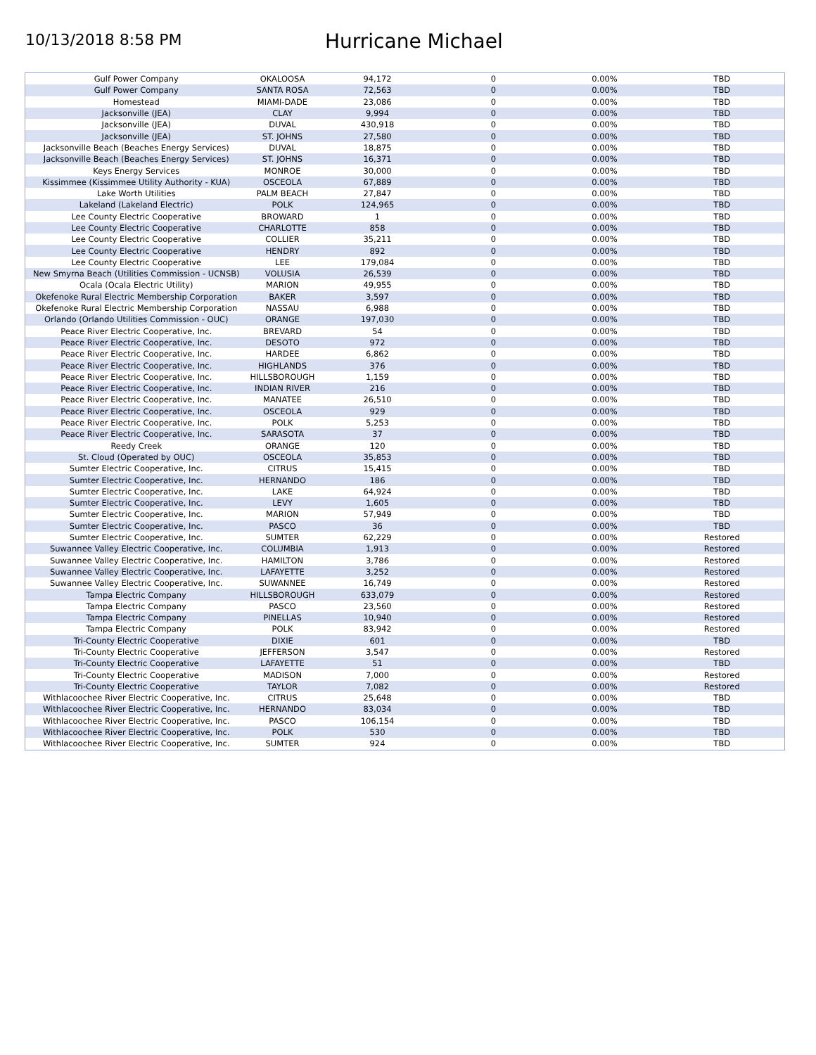10/13/2018 8:58 PM
Hurricane Michael
| Gulf Power Company | OKALOOSA | 94,172 | 0 | 0.00% | TBD |
| Gulf Power Company | SANTA ROSA | 72,563 | 0 | 0.00% | TBD |
| Homestead | MIAMI-DADE | 23,086 | 0 | 0.00% | TBD |
| Jacksonville (JEA) | CLAY | 9,994 | 0 | 0.00% | TBD |
| Jacksonville (JEA) | DUVAL | 430,918 | 0 | 0.00% | TBD |
| Jacksonville (JEA) | ST. JOHNS | 27,580 | 0 | 0.00% | TBD |
| Jacksonville Beach (Beaches Energy Services) | DUVAL | 18,875 | 0 | 0.00% | TBD |
| Jacksonville Beach (Beaches Energy Services) | ST. JOHNS | 16,371 | 0 | 0.00% | TBD |
| Keys Energy Services | MONROE | 30,000 | 0 | 0.00% | TBD |
| Kissimmee (Kissimmee Utility Authority - KUA) | OSCEOLA | 67,889 | 0 | 0.00% | TBD |
| Lake Worth Utilities | PALM BEACH | 27,847 | 0 | 0.00% | TBD |
| Lakeland (Lakeland Electric) | POLK | 124,965 | 0 | 0.00% | TBD |
| Lee County Electric Cooperative | BROWARD | 1 | 0 | 0.00% | TBD |
| Lee County Electric Cooperative | CHARLOTTE | 858 | 0 | 0.00% | TBD |
| Lee County Electric Cooperative | COLLIER | 35,211 | 0 | 0.00% | TBD |
| Lee County Electric Cooperative | HENDRY | 892 | 0 | 0.00% | TBD |
| Lee County Electric Cooperative | LEE | 179,084 | 0 | 0.00% | TBD |
| New Smyrna Beach (Utilities Commission - UCNSB) | VOLUSIA | 26,539 | 0 | 0.00% | TBD |
| Ocala (Ocala Electric Utility) | MARION | 49,955 | 0 | 0.00% | TBD |
| Okefenoke Rural Electric Membership Corporation | BAKER | 3,597 | 0 | 0.00% | TBD |
| Okefenoke Rural Electric Membership Corporation | NASSAU | 6,988 | 0 | 0.00% | TBD |
| Orlando (Orlando Utilities Commission - OUC) | ORANGE | 197,030 | 0 | 0.00% | TBD |
| Peace River Electric Cooperative, Inc. | BREVARD | 54 | 0 | 0.00% | TBD |
| Peace River Electric Cooperative, Inc. | DESOTO | 972 | 0 | 0.00% | TBD |
| Peace River Electric Cooperative, Inc. | HARDEE | 6,862 | 0 | 0.00% | TBD |
| Peace River Electric Cooperative, Inc. | HIGHLANDS | 376 | 0 | 0.00% | TBD |
| Peace River Electric Cooperative, Inc. | HILLSBOROUGH | 1,159 | 0 | 0.00% | TBD |
| Peace River Electric Cooperative, Inc. | INDIAN RIVER | 216 | 0 | 0.00% | TBD |
| Peace River Electric Cooperative, Inc. | MANATEE | 26,510 | 0 | 0.00% | TBD |
| Peace River Electric Cooperative, Inc. | OSCEOLA | 929 | 0 | 0.00% | TBD |
| Peace River Electric Cooperative, Inc. | POLK | 5,253 | 0 | 0.00% | TBD |
| Peace River Electric Cooperative, Inc. | SARASOTA | 37 | 0 | 0.00% | TBD |
| Reedy Creek | ORANGE | 120 | 0 | 0.00% | TBD |
| St. Cloud (Operated by OUC) | OSCEOLA | 35,853 | 0 | 0.00% | TBD |
| Sumter Electric Cooperative, Inc. | CITRUS | 15,415 | 0 | 0.00% | TBD |
| Sumter Electric Cooperative, Inc. | HERNANDO | 186 | 0 | 0.00% | TBD |
| Sumter Electric Cooperative, Inc. | LAKE | 64,924 | 0 | 0.00% | TBD |
| Sumter Electric Cooperative, Inc. | LEVY | 1,605 | 0 | 0.00% | TBD |
| Sumter Electric Cooperative, Inc. | MARION | 57,949 | 0 | 0.00% | TBD |
| Sumter Electric Cooperative, Inc. | PASCO | 36 | 0 | 0.00% | TBD |
| Sumter Electric Cooperative, Inc. | SUMTER | 62,229 | 0 | 0.00% | Restored |
| Suwannee Valley Electric Cooperative, Inc. | COLUMBIA | 1,913 | 0 | 0.00% | Restored |
| Suwannee Valley Electric Cooperative, Inc. | HAMILTON | 3,786 | 0 | 0.00% | Restored |
| Suwannee Valley Electric Cooperative, Inc. | LAFAYETTE | 3,252 | 0 | 0.00% | Restored |
| Suwannee Valley Electric Cooperative, Inc. | SUWANNEE | 16,749 | 0 | 0.00% | Restored |
| Tampa Electric Company | HILLSBOROUGH | 633,079 | 0 | 0.00% | Restored |
| Tampa Electric Company | PASCO | 23,560 | 0 | 0.00% | Restored |
| Tampa Electric Company | PINELLAS | 10,940 | 0 | 0.00% | Restored |
| Tampa Electric Company | POLK | 83,942 | 0 | 0.00% | Restored |
| Tri-County Electric Cooperative | DIXIE | 601 | 0 | 0.00% | TBD |
| Tri-County Electric Cooperative | JEFFERSON | 3,547 | 0 | 0.00% | Restored |
| Tri-County Electric Cooperative | LAFAYETTE | 51 | 0 | 0.00% | TBD |
| Tri-County Electric Cooperative | MADISON | 7,000 | 0 | 0.00% | Restored |
| Tri-County Electric Cooperative | TAYLOR | 7,082 | 0 | 0.00% | Restored |
| Withlacoochee River Electric Cooperative, Inc. | CITRUS | 25,648 | 0 | 0.00% | TBD |
| Withlacoochee River Electric Cooperative, Inc. | HERNANDO | 83,034 | 0 | 0.00% | TBD |
| Withlacoochee River Electric Cooperative, Inc. | PASCO | 106,154 | 0 | 0.00% | TBD |
| Withlacoochee River Electric Cooperative, Inc. | POLK | 530 | 0 | 0.00% | TBD |
| Withlacoochee River Electric Cooperative, Inc. | SUMTER | 924 | 0 | 0.00% | TBD |